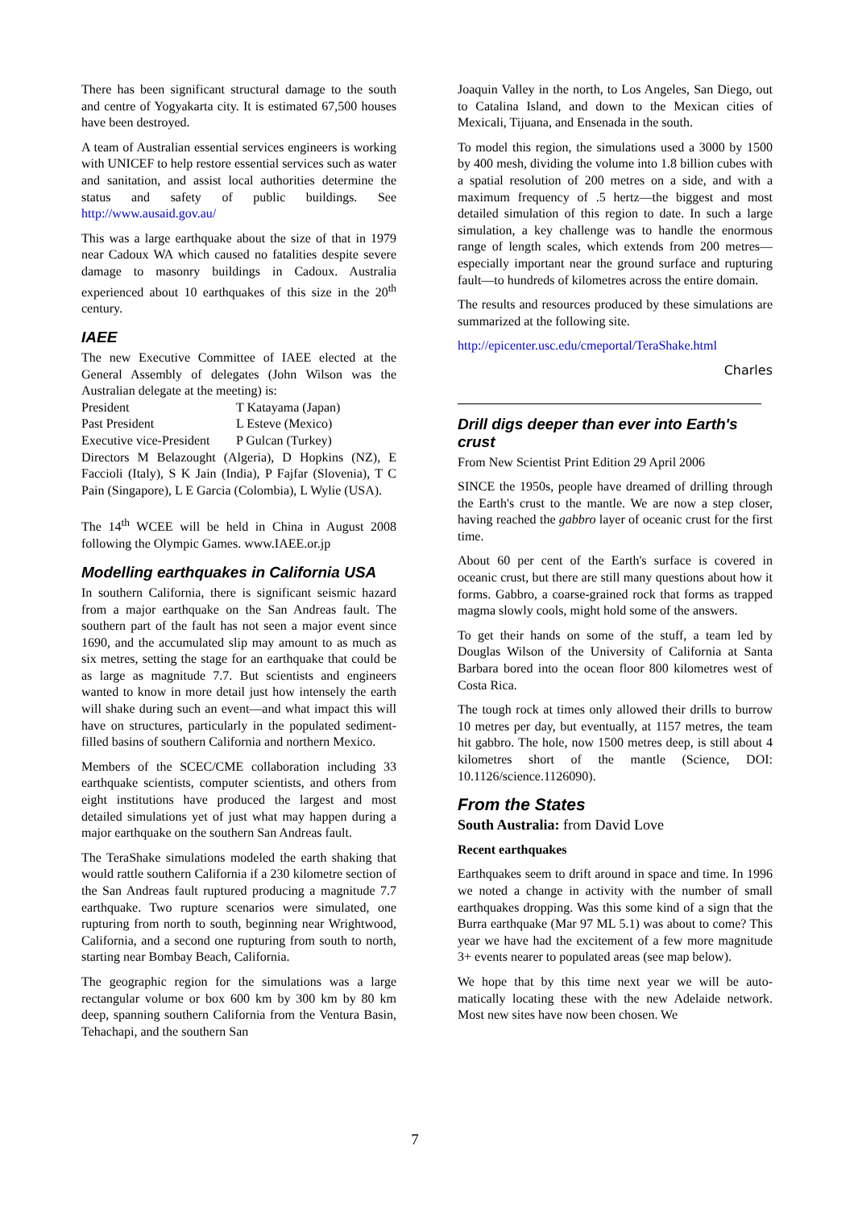There has been significant structural damage to the south and centre of Yogyakarta city. It is estimated 67,500 houses have been destroyed.
A team of Australian essential services engineers is working with UNICEF to help restore essential services such as water and sanitation, and assist local authorities determine the status and safety of public buildings. See http://www.ausaid.gov.au/
This was a large earthquake about the size of that in 1979 near Cadoux WA which caused no fatalities despite severe damage to masonry buildings in Cadoux. Australia experienced about 10 earthquakes of this size in the 20<sup>th</sup> century.
IAEE
The new Executive Committee of IAEE elected at the General Assembly of delegates (John Wilson was the Australian delegate at the meeting) is:
| President | T Katayama (Japan) |
| Past President | L Esteve (Mexico) |
| Executive vice-President | P Gulcan (Turkey) |
Directors M Belazought (Algeria), D Hopkins (NZ), E Faccioli (Italy), S K Jain (India), P Fajfar (Slovenia), T C Pain (Singapore), L E Garcia (Colombia), L Wylie (USA).
The 14<sup>th</sup> WCEE will be held in China in August 2008 following the Olympic Games. www.IAEE.or.jp
Modelling earthquakes in California USA
In southern California, there is significant seismic hazard from a major earthquake on the San Andreas fault. The southern part of the fault has not seen a major event since 1690, and the accumulated slip may amount to as much as six metres, setting the stage for an earthquake that could be as large as magnitude 7.7. But scientists and engineers wanted to know in more detail just how intensely the earth will shake during such an event—and what impact this will have on structures, particularly in the populated sediment-filled basins of southern California and northern Mexico.
Members of the SCEC/CME collaboration including 33 earthquake scientists, computer scientists, and others from eight institutions have produced the largest and most detailed simulations yet of just what may happen during a major earthquake on the southern San Andreas fault.
The TeraShake simulations modeled the earth shaking that would rattle southern California if a 230 kilometre section of the San Andreas fault ruptured producing a magnitude 7.7 earthquake. Two rupture scenarios were simulated, one rupturing from north to south, beginning near Wrightwood, California, and a second one rupturing from south to north, starting near Bombay Beach, California.
The geographic region for the simulations was a large rectangular volume or box 600 km by 300 km by 80 km deep, spanning southern California from the Ventura Basin, Tehachapi, and the southern San
Joaquin Valley in the north, to Los Angeles, San Diego, out to Catalina Island, and down to the Mexican cities of Mexicali, Tijuana, and Ensenada in the south.
To model this region, the simulations used a 3000 by 1500 by 400 mesh, dividing the volume into 1.8 billion cubes with a spatial resolution of 200 metres on a side, and with a maximum frequency of .5 hertz—the biggest and most detailed simulation of this region to date. In such a large simulation, a key challenge was to handle the enormous range of length scales, which extends from 200 metres—especially important near the ground surface and rupturing fault—to hundreds of kilometres across the entire domain.
The results and resources produced by these simulations are summarized at the following site.
http://epicenter.usc.edu/cmeportal/TeraShake.html
Charles
Drill digs deeper than ever into Earth's crust
From New Scientist Print Edition 29 April 2006
SINCE the 1950s, people have dreamed of drilling through the Earth's crust to the mantle. We are now a step closer, having reached the gabbro layer of oceanic crust for the first time.
About 60 per cent of the Earth's surface is covered in oceanic crust, but there are still many questions about how it forms. Gabbro, a coarse-grained rock that forms as trapped magma slowly cools, might hold some of the answers.
To get their hands on some of the stuff, a team led by Douglas Wilson of the University of California at Santa Barbara bored into the ocean floor 800 kilometres west of Costa Rica.
The tough rock at times only allowed their drills to burrow 10 metres per day, but eventually, at 1157 metres, the team hit gabbro. The hole, now 1500 metres deep, is still about 4 kilometres short of the mantle (Science, DOI: 10.1126/science.1126090).
From the States
South Australia: from David Love
Recent earthquakes
Earthquakes seem to drift around in space and time. In 1996 we noted a change in activity with the number of small earthquakes dropping. Was this some kind of a sign that the Burra earthquake (Mar 97 ML 5.1) was about to come? This year we have had the excitement of a few more magnitude 3+ events nearer to populated areas (see map below).
We hope that by this time next year we will be auto-matically locating these with the new Adelaide network. Most new sites have now been chosen. We
7